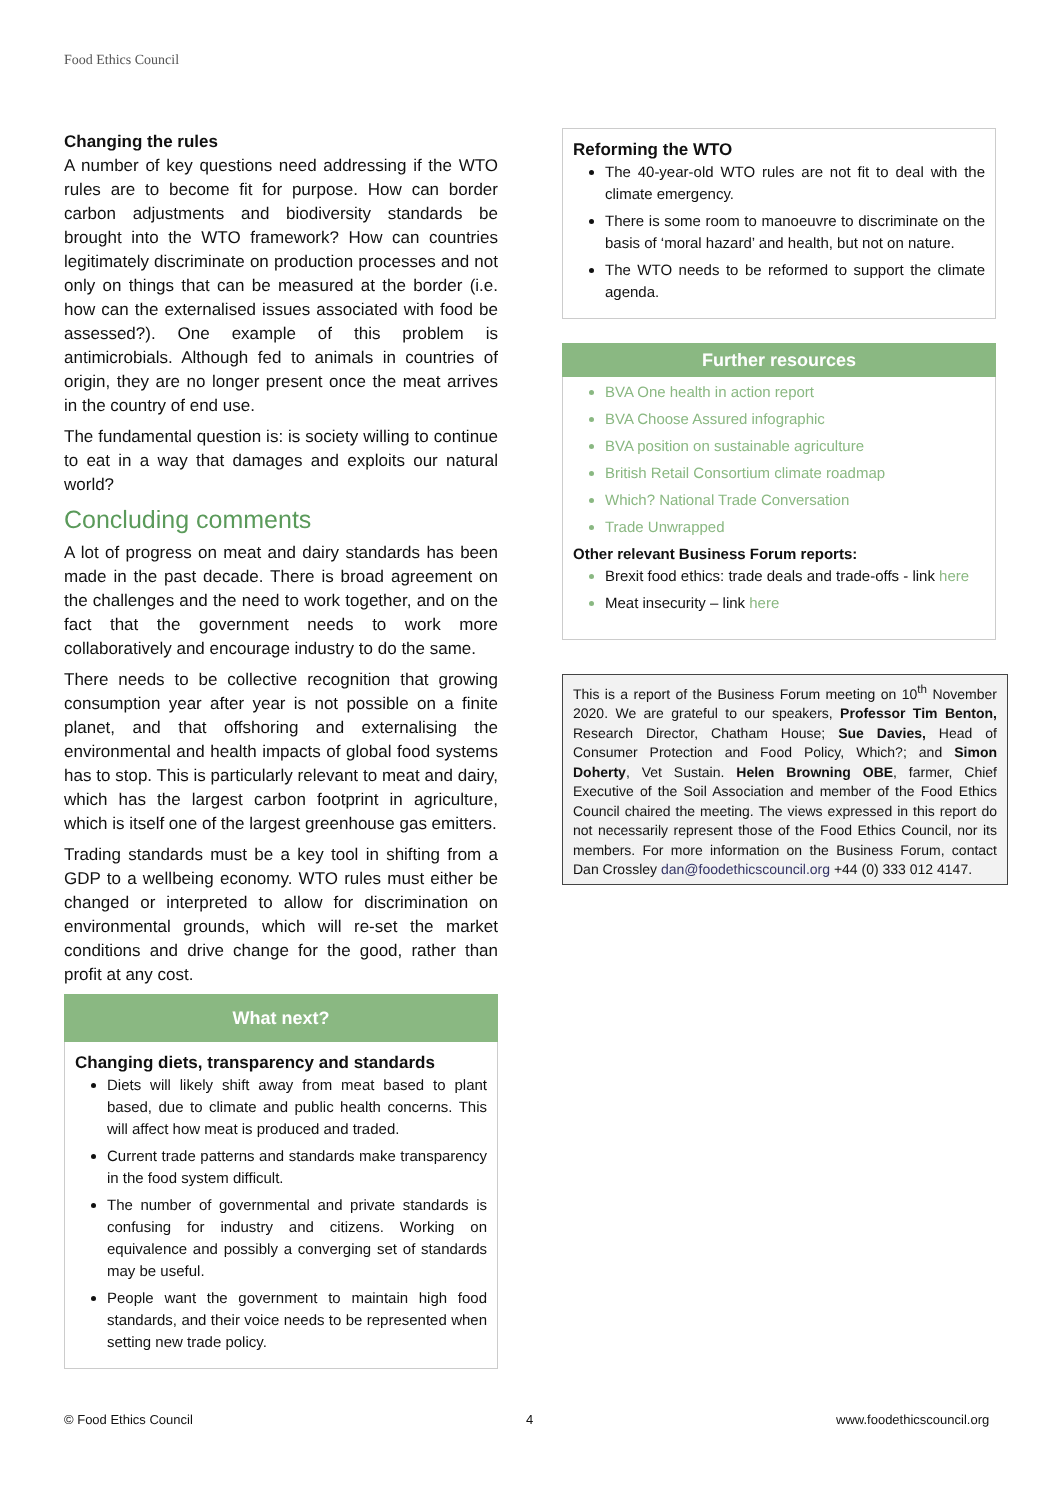Food Ethics Council
Changing the rules
A number of key questions need addressing if the WTO rules are to become fit for purpose. How can border carbon adjustments and biodiversity standards be brought into the WTO framework? How can countries legitimately discriminate on production processes and not only on things that can be measured at the border (i.e. how can the externalised issues associated with food be assessed?). One example of this problem is antimicrobials. Although fed to animals in countries of origin, they are no longer present once the meat arrives in the country of end use.
The fundamental question is: is society willing to continue to eat in a way that damages and exploits our natural world?
Concluding comments
A lot of progress on meat and dairy standards has been made in the past decade. There is broad agreement on the challenges and the need to work together, and on the fact that the government needs to work more collaboratively and encourage industry to do the same.
There needs to be collective recognition that growing consumption year after year is not possible on a finite planet, and that offshoring and externalising the environmental and health impacts of global food systems has to stop. This is particularly relevant to meat and dairy, which has the largest carbon footprint in agriculture, which is itself one of the largest greenhouse gas emitters.
Trading standards must be a key tool in shifting from a GDP to a wellbeing economy. WTO rules must either be changed or interpreted to allow for discrimination on environmental grounds, which will re-set the market conditions and drive change for the good, rather than profit at any cost.
What next?
Changing diets, transparency and standards
Diets will likely shift away from meat based to plant based, due to climate and public health concerns. This will affect how meat is produced and traded.
Current trade patterns and standards make transparency in the food system difficult.
The number of governmental and private standards is confusing for industry and citizens. Working on equivalence and possibly a converging set of standards may be useful.
People want the government to maintain high food standards, and their voice needs to be represented when setting new trade policy.
Reforming the WTO
The 40-year-old WTO rules are not fit to deal with the climate emergency.
There is some room to manoeuvre to discriminate on the basis of ‘moral hazard’ and health, but not on nature.
The WTO needs to be reformed to support the climate agenda.
Further resources
BVA One health in action report
BVA Choose Assured infographic
BVA position on sustainable agriculture
British Retail Consortium climate roadmap
Which? National Trade Conversation
Trade Unwrapped
Other relevant Business Forum reports:
Brexit food ethics: trade deals and trade-offs - link here
Meat insecurity – link here
This is a report of the Business Forum meeting on 10<sup>th</sup> November 2020. We are grateful to our speakers, Professor Tim Benton, Research Director, Chatham House; Sue Davies, Head of Consumer Protection and Food Policy, Which?; and Simon Doherty, Vet Sustain. Helen Browning OBE, farmer, Chief Executive of the Soil Association and member of the Food Ethics Council chaired the meeting. The views expressed in this report do not necessarily represent those of the Food Ethics Council, nor its members. For more information on the Business Forum, contact Dan Crossley dan@foodethicscouncil.org +44 (0) 333 012 4147.
© Food Ethics Council 4 www.foodethicscouncil.org